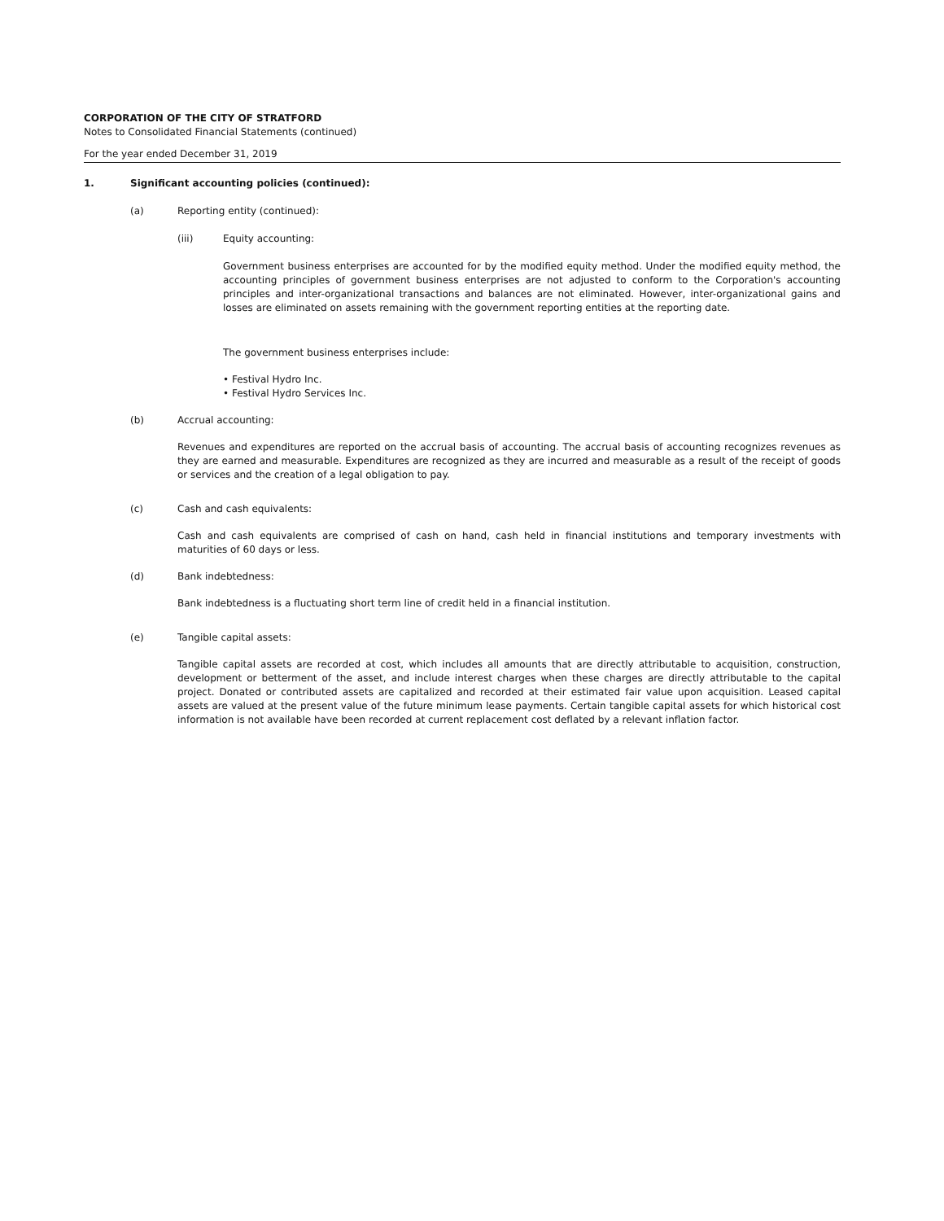CORPORATION OF THE CITY OF STRATFORD
Notes to Consolidated Financial Statements (continued)
For the year ended December 31, 2019
1. Significant accounting policies (continued):
(a) Reporting entity (continued):
(iii) Equity accounting:
Government business enterprises are accounted for by the modified equity method. Under the modified equity method, the accounting principles of government business enterprises are not adjusted to conform to the Corporation's accounting principles and inter-organizational transactions and balances are not eliminated. However, inter-organizational gains and losses are eliminated on assets remaining with the government reporting entities at the reporting date.
The government business enterprises include:
• Festival Hydro Inc.
• Festival Hydro Services Inc.
(b) Accrual accounting:
Revenues and expenditures are reported on the accrual basis of accounting. The accrual basis of accounting recognizes revenues as they are earned and measurable. Expenditures are recognized as they are incurred and measurable as a result of the receipt of goods or services and the creation of a legal obligation to pay.
(c) Cash and cash equivalents:
Cash and cash equivalents are comprised of cash on hand, cash held in financial institutions and temporary investments with maturities of 60 days or less.
(d) Bank indebtedness:
Bank indebtedness is a fluctuating short term line of credit held in a financial institution.
(e) Tangible capital assets:
Tangible capital assets are recorded at cost, which includes all amounts that are directly attributable to acquisition, construction, development or betterment of the asset, and include interest charges when these charges are directly attributable to the capital project. Donated or contributed assets are capitalized and recorded at their estimated fair value upon acquisition. Leased capital assets are valued at the present value of the future minimum lease payments. Certain tangible capital assets for which historical cost information is not available have been recorded at current replacement cost deflated by a relevant inflation factor.